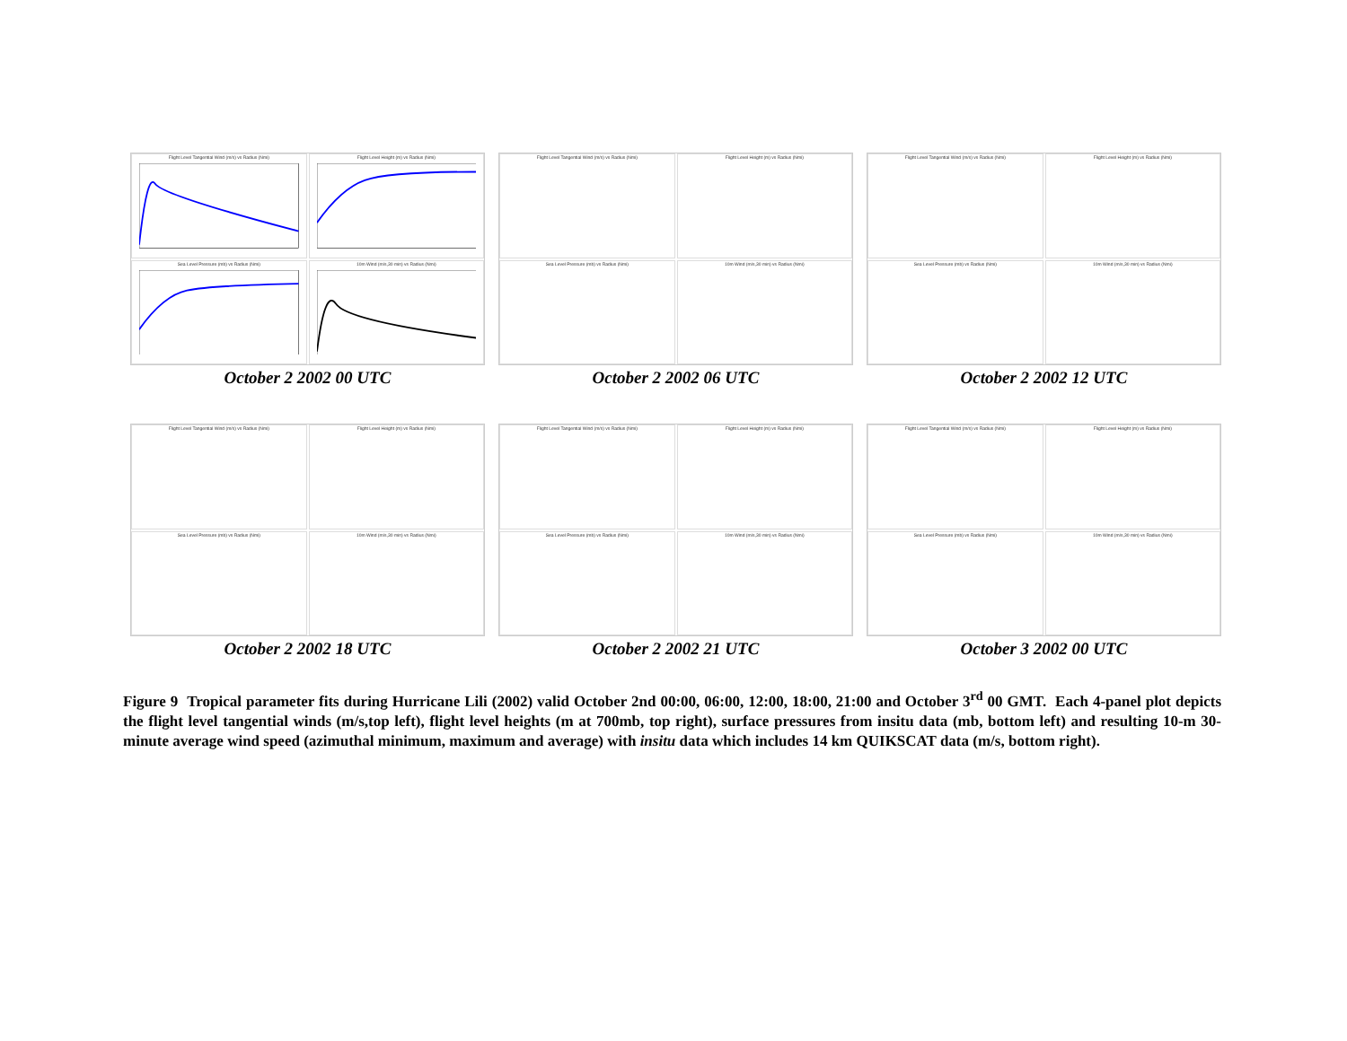Flight Level Tangential Wind (m/s) vs Radius (Nmi)
Flight Level Height (m) vs Radius (Nmi)
Sea Level Pressure (mb) vs Radius (Nmi)
10m Wind (m/s,30 min) vs Radius (Nmi)
October 2 2002 00 UTC
Flight Level Tangential Wind (m/s) vs Radius (Nmi)
Flight Level Height (m) vs Radius (Nmi)
Sea Level Pressure (mb) vs Radius (Nmi)
10m Wind (m/s,30 min) vs Radius (Nmi)
October 2 2002 06 UTC
Flight Level Tangential Wind (m/s) vs Radius (Nmi)
Flight Level Height (m) vs Radius (Nmi)
Sea Level Pressure (mb) vs Radius (Nmi)
10m Wind (m/s,30 min) vs Radius (Nmi)
October 2 2002 12 UTC
Flight Level Tangential Wind (m/s) vs Radius (Nmi)
Flight Level Height (m) vs Radius (Nmi)
Sea Level Pressure (mb) vs Radius (Nmi)
10m Wind (m/s,30 min) vs Radius (Nmi)
October 2 2002 18 UTC
Flight Level Tangential Wind (m/s) vs Radius (Nmi)
Flight Level Height (m) vs Radius (Nmi)
Sea Level Pressure (mb) vs Radius (Nmi)
10m Wind (m/s,30 min) vs Radius (Nmi)
October 2 2002 21 UTC
Flight Level Tangential Wind (m/s) vs Radius (Nmi)
Flight Level Height (m) vs Radius (Nmi)
Sea Level Pressure (mb) vs Radius (Nmi)
10m Wind (m/s,30 min) vs Radius (Nmi)
October 3 2002 00 UTC
Figure 9 Tropical parameter fits during Hurricane Lili (2002) valid October 2nd 00:00, 06:00, 12:00, 18:00, 21:00 and October 3<sup>rd</sup> 00 GMT. Each 4-panel plot depicts the flight level tangential winds (m/s,top left), flight level heights (m at 700mb, top right), surface pressures from insitu data (mb, bottom left) and resulting 10-m 30-minute average wind speed (azimuthal minimum, maximum and average) with insitu data which includes 14 km QUIKSCAT data (m/s, bottom right).